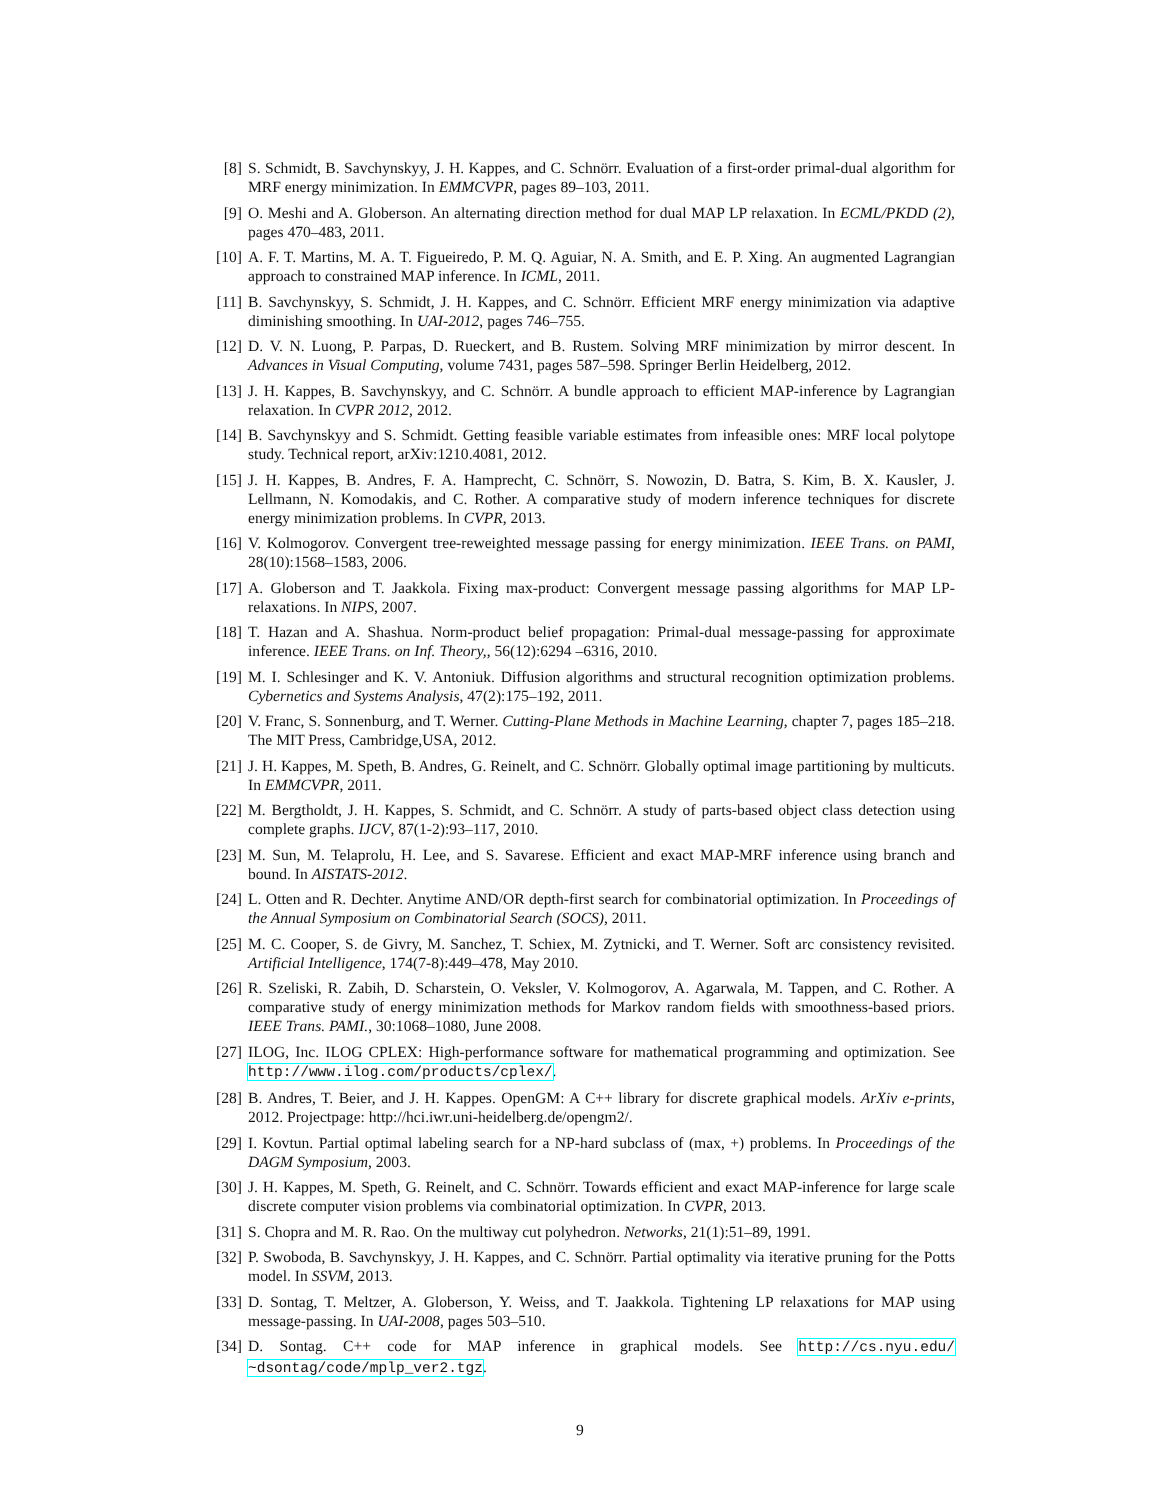[8] S. Schmidt, B. Savchynskyy, J. H. Kappes, and C. Schnörr. Evaluation of a first-order primal-dual algorithm for MRF energy minimization. In EMMCVPR, pages 89–103, 2011.
[9] O. Meshi and A. Globerson. An alternating direction method for dual MAP LP relaxation. In ECML/PKDD (2), pages 470–483, 2011.
[10]
A. F. T. Martins, M. A. T. Figueiredo, P. M. Q. Aguiar, N. A. Smith, and E. P. Xing. An augmented Lagrangian approach to constrained MAP inference. In ICML, 2011.
[11]
B. Savchynskyy, S. Schmidt, J. H. Kappes, and C. Schnörr. Efficient MRF energy minimization via adaptive diminishing smoothing. In UAI-2012, pages 746–755.
[12]
D. V. N. Luong, P. Parpas, D. Rueckert, and B. Rustem. Solving MRF minimization by mirror descent. In Advances in Visual Computing, volume 7431, pages 587–598. Springer Berlin Heidelberg, 2012.
[13]
J. H. Kappes, B. Savchynskyy, and C. Schnörr. A bundle approach to efficient MAP-inference by Lagrangian relaxation. In CVPR 2012, 2012.
[14]
B. Savchynskyy and S. Schmidt. Getting feasible variable estimates from infeasible ones: MRF local polytope study. Technical report, arXiv:1210.4081, 2012.
[15]
J. H. Kappes, B. Andres, F. A. Hamprecht, C. Schnörr, S. Nowozin, D. Batra, S. Kim, B. X. Kausler, J. Lellmann, N. Komodakis, and C. Rother. A comparative study of modern inference techniques for discrete energy minimization problems. In CVPR, 2013.
[16]
V. Kolmogorov. Convergent tree-reweighted message passing for energy minimization. IEEE Trans. on PAMI, 28(10):1568–1583, 2006.
[17]
A. Globerson and T. Jaakkola. Fixing max-product: Convergent message passing algorithms for MAP LP-relaxations. In NIPS, 2007.
[18]
T. Hazan and A. Shashua. Norm-product belief propagation: Primal-dual message-passing for approximate inference. IEEE Trans. on Inf. Theory,, 56(12):6294 –6316, 2010.
[19]
M. I. Schlesinger and K. V. Antoniuk. Diffusion algorithms and structural recognition optimization problems. Cybernetics and Systems Analysis, 47(2):175–192, 2011.
[20]
V. Franc, S. Sonnenburg, and T. Werner. Cutting-Plane Methods in Machine Learning, chapter 7, pages 185–218. The MIT Press, Cambridge,USA, 2012.
[21]
J. H. Kappes, M. Speth, B. Andres, G. Reinelt, and C. Schnörr. Globally optimal image partitioning by multicuts. In EMMCVPR, 2011.
[22]
M. Bergtholdt, J. H. Kappes, S. Schmidt, and C. Schnörr. A study of parts-based object class detection using complete graphs. IJCV, 87(1-2):93–117, 2010.
[23]
M. Sun, M. Telaprolu, H. Lee, and S. Savarese. Efficient and exact MAP-MRF inference using branch and bound. In AISTATS-2012.
[24]
L. Otten and R. Dechter. Anytime AND/OR depth-first search for combinatorial optimization. In Proceedings of the Annual Symposium on Combinatorial Search (SOCS), 2011.
[25]
M. C. Cooper, S. de Givry, M. Sanchez, T. Schiex, M. Zytnicki, and T. Werner. Soft arc consistency revisited. Artificial Intelligence, 174(7-8):449–478, May 2010.
[26]
R. Szeliski, R. Zabih, D. Scharstein, O. Veksler, V. Kolmogorov, A. Agarwala, M. Tappen, and C. Rother. A comparative study of energy minimization methods for Markov random fields with smoothness-based priors. IEEE Trans. PAMI., 30:1068–1080, June 2008.
[27]
ILOG, Inc. ILOG CPLEX: High-performance software for mathematical programming and optimization. See http://www.ilog.com/products/cplex/.
[28]
B. Andres, T. Beier, and J. H. Kappes. OpenGM: A C++ library for discrete graphical models. ArXiv e-prints, 2012. Projectpage: http://hci.iwr.uni-heidelberg.de/opengm2/.
[29]
I. Kovtun. Partial optimal labeling search for a NP-hard subclass of (max, +) problems. In Proceedings of the DAGM Symposium, 2003.
[30]
J. H. Kappes, M. Speth, G. Reinelt, and C. Schnörr. Towards efficient and exact MAP-inference for large scale discrete computer vision problems via combinatorial optimization. In CVPR, 2013.
[31]
S. Chopra and M. R. Rao. On the multiway cut polyhedron. Networks, 21(1):51–89, 1991.
[32]
P. Swoboda, B. Savchynskyy, J. H. Kappes, and C. Schnörr. Partial optimality via iterative pruning for the Potts model. In SSVM, 2013.
[33]
D. Sontag, T. Meltzer, A. Globerson, Y. Weiss, and T. Jaakkola. Tightening LP relaxations for MAP using message-passing. In UAI-2008, pages 503–510.
[34]
D. Sontag. C++ code for MAP inference in graphical models. See http://cs.nyu.edu/ ~dsontag/code/mplp_ver2.tgz.
9